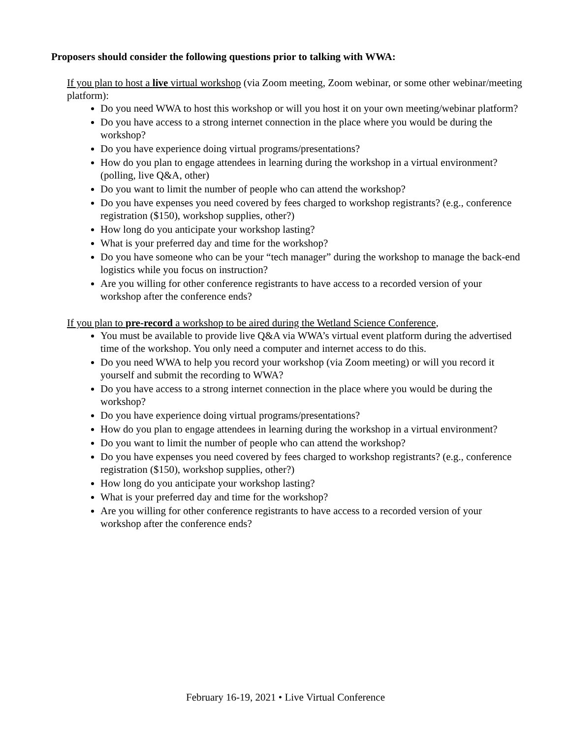Proposers should consider the following questions prior to talking with WWA:
If you plan to host a live virtual workshop (via Zoom meeting, Zoom webinar, or some other webinar/meeting platform):
Do you need WWA to host this workshop or will you host it on your own meeting/webinar platform?
Do you have access to a strong internet connection in the place where you would be during the workshop?
Do you have experience doing virtual programs/presentations?
How do you plan to engage attendees in learning during the workshop in a virtual environment? (polling, live Q&A, other)
Do you want to limit the number of people who can attend the workshop?
Do you have expenses you need covered by fees charged to workshop registrants? (e.g., conference registration ($150), workshop supplies, other?)
How long do you anticipate your workshop lasting?
What is your preferred day and time for the workshop?
Do you have someone who can be your “tech manager” during the workshop to manage the back-end logistics while you focus on instruction?
Are you willing for other conference registrants to have access to a recorded version of your workshop after the conference ends?
If you plan to pre-record a workshop to be aired during the Wetland Science Conference,
You must be available to provide live Q&A via WWA’s virtual event platform during the advertised time of the workshop. You only need a computer and internet access to do this.
Do you need WWA to help you record your workshop (via Zoom meeting) or will you record it yourself and submit the recording to WWA?
Do you have access to a strong internet connection in the place where you would be during the workshop?
Do you have experience doing virtual programs/presentations?
How do you plan to engage attendees in learning during the workshop in a virtual environment?
Do you want to limit the number of people who can attend the workshop?
Do you have expenses you need covered by fees charged to workshop registrants? (e.g., conference registration ($150), workshop supplies, other?)
How long do you anticipate your workshop lasting?
What is your preferred day and time for the workshop?
Are you willing for other conference registrants to have access to a recorded version of your workshop after the conference ends?
February 16-19, 2021 • Live Virtual Conference